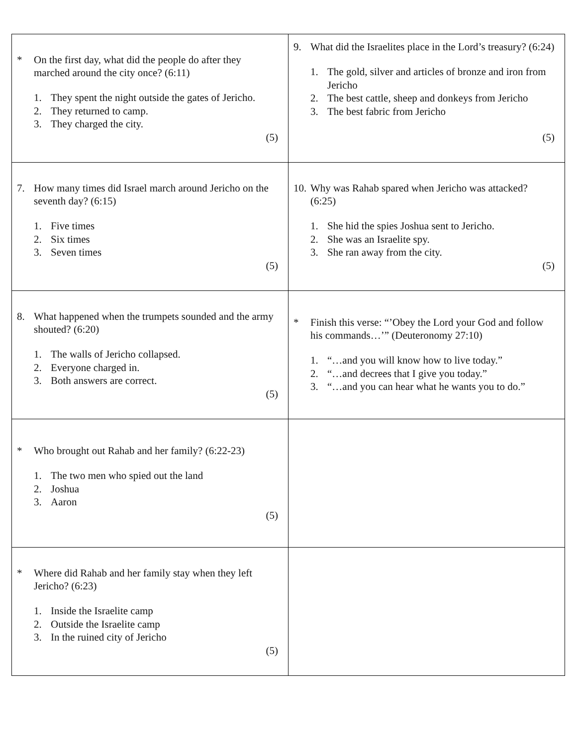| * On the first day, what did the people do after they marched around the city once? (6:11) 1. They spent the night outside the gates of Jericho. 2. They returned to camp. 3. They charged the city. (5) | 9. What did the Israelites place in the Lord’s treasury? (6:24) 1. The gold, silver and articles of bronze and iron from Jericho 2. The best cattle, sheep and donkeys from Jericho 3. The best fabric from Jericho (5) |
| 7. How many times did Israel march around Jericho on the seventh day? (6:15) 1. Five times 2. Six times 3. Seven times (5) | 10. Why was Rahab spared when Jericho was attacked? (6:25) 1. She hid the spies Joshua sent to Jericho. 2. She was an Israelite spy. 3. She ran away from the city. (5) |
| 8. What happened when the trumpets sounded and the army shouted? (6:20) 1. The walls of Jericho collapsed. 2. Everyone charged in. 3. Both answers are correct. (5) | * Finish this verse: “’Obey the Lord your God and follow his commands…’” (Deuteronomy 27:10) 1. “…and you will know how to live today.” 2. “…and decrees that I give you today.” 3. “…and you can hear what he wants you to do.” |
| * Who brought out Rahab and her family? (6:22-23) 1. The two men who spied out the land 2. Joshua 3. Aaron (5) | |
| * Where did Rahab and her family stay when they left Jericho? (6:23) 1. Inside the Israelite camp 2. Outside the Israelite camp 3. In the ruined city of Jericho (5) | |